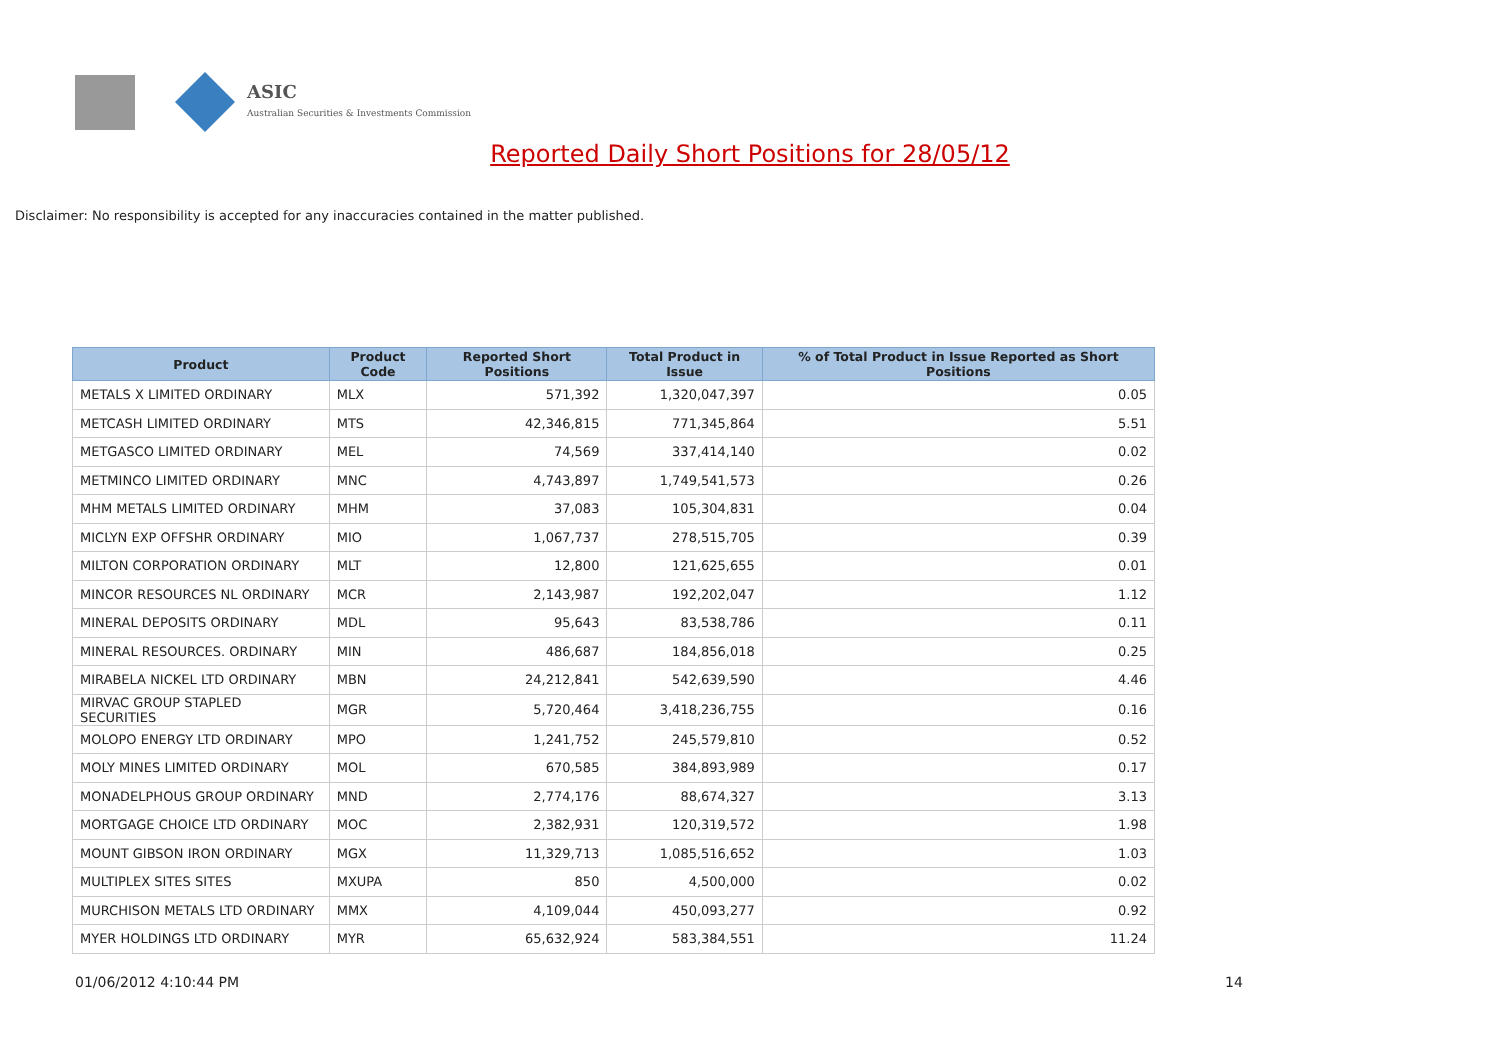ASIC
Australian Securities & Investments Commission
Reported Daily Short Positions for 28/05/12
Disclaimer: No responsibility is accepted for any inaccuracies contained in the matter published.
| Product | Product Code | Reported Short Positions | Total Product in Issue | % of Total Product in Issue Reported as Short Positions |
| --- | --- | --- | --- | --- |
| METALS X LIMITED ORDINARY | MLX | 571,392 | 1,320,047,397 | 0.05 |
| METCASH LIMITED ORDINARY | MTS | 42,346,815 | 771,345,864 | 5.51 |
| METGASCO LIMITED ORDINARY | MEL | 74,569 | 337,414,140 | 0.02 |
| METMINCO LIMITED ORDINARY | MNC | 4,743,897 | 1,749,541,573 | 0.26 |
| MHM METALS LIMITED ORDINARY | MHM | 37,083 | 105,304,831 | 0.04 |
| MICLYN EXP OFFSHR ORDINARY | MIO | 1,067,737 | 278,515,705 | 0.39 |
| MILTON CORPORATION ORDINARY | MLT | 12,800 | 121,625,655 | 0.01 |
| MINCOR RESOURCES NL ORDINARY | MCR | 2,143,987 | 192,202,047 | 1.12 |
| MINERAL DEPOSITS ORDINARY | MDL | 95,643 | 83,538,786 | 0.11 |
| MINERAL RESOURCES. ORDINARY | MIN | 486,687 | 184,856,018 | 0.25 |
| MIRABELA NICKEL LTD ORDINARY | MBN | 24,212,841 | 542,639,590 | 4.46 |
| MIRVAC GROUP STAPLED SECURITIES | MGR | 5,720,464 | 3,418,236,755 | 0.16 |
| MOLOPO ENERGY LTD ORDINARY | MPO | 1,241,752 | 245,579,810 | 0.52 |
| MOLY MINES LIMITED ORDINARY | MOL | 670,585 | 384,893,989 | 0.17 |
| MONADELPHOUS GROUP ORDINARY | MND | 2,774,176 | 88,674,327 | 3.13 |
| MORTGAGE CHOICE LTD ORDINARY | MOC | 2,382,931 | 120,319,572 | 1.98 |
| MOUNT GIBSON IRON ORDINARY | MGX | 11,329,713 | 1,085,516,652 | 1.03 |
| MULTIPLEX SITES SITES | MXUPA | 850 | 4,500,000 | 0.02 |
| MURCHISON METALS LTD ORDINARY | MMX | 4,109,044 | 450,093,277 | 0.92 |
| MYER HOLDINGS LTD ORDINARY | MYR | 65,632,924 | 583,384,551 | 11.24 |
01/06/2012 4:10:44 PM 14